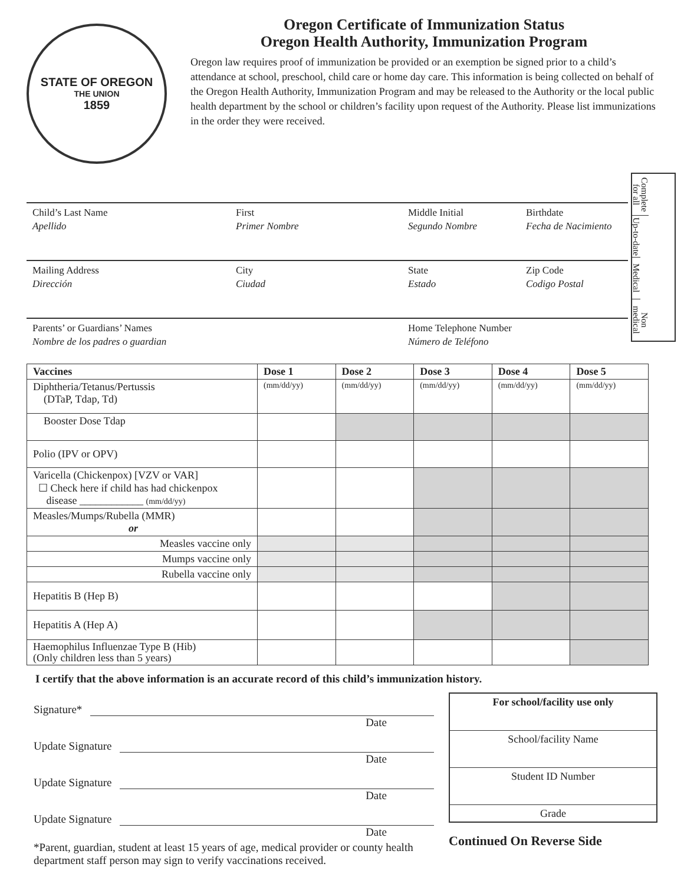STATE OF OREGON
THE UNION
1859
Oregon Certificate of Immunization Status
Oregon Health Authority, Immunization Program
Oregon law requires proof of immunization be provided or an exemption be signed prior to a child’s attendance at school, preschool, child care or home day care. This information is being collected on behalf of the Oregon Health Authority, Immunization Program and may be released to the Authority or the local public health department by the school or children’s facility upon request of the Authority. Please list immunizations in the order they were received.
Complete for all
Up-to-date
Medical
Non medical
Child’s Last Name
Apellido
First
Primer Nombre
Middle Initial
Segundo Nombre
Birthdate
Fecha de Nacimiento
Mailing Address
Dirección
City
Ciudad
State
Estado
Zip Code
Codigo Postal
Parents’ or Guardians’ Names
Nombre de los padres o guardian
Home Telephone Number
Número de Teléfono
| Vaccines | Dose 1 | Dose 2 | Dose 3 | Dose 4 | Dose 5 |
| --- | --- | --- | --- | --- | --- |
| Diphtheria/Tetanus/Pertussis (DTaP, Tdap, Td) | (mm/dd/yy) | (mm/dd/yy) | (mm/dd/yy) | (mm/dd/yy) | (mm/dd/yy) |
| Booster Dose Tdap | | | | | |
| Polio (IPV or OPV) | | | | | |
| Varicella (Chickenpox) [VZV or VAR] ☐ Check here if child has had chickenpox disease ____________ (mm/dd/yy) | | | | | |
| Measles/Mumps/Rubella (MMR) or | | | | | |
| Measles vaccine only | | | | | |
| Mumps vaccine only | | | | | |
| Rubella vaccine only | | | | | |
| Hepatitis B (Hep B) | | | | | |
| Hepatitis A (Hep A) | | | | | |
| Haemophilus Influenzae Type B (Hib) (Only children less than 5 years) | | | | | |
I certify that the above information is an accurate record of this child’s immunization history.
Signature*
Date
Update Signature
Date
Update Signature
Date
Update Signature
Date
*Parent, guardian, student at least 15 years of age, medical provider or county health department staff person may sign to verify vaccinations received.
For school/facility use only
School/facility Name
Student ID Number
Grade
Continued On Reverse Side